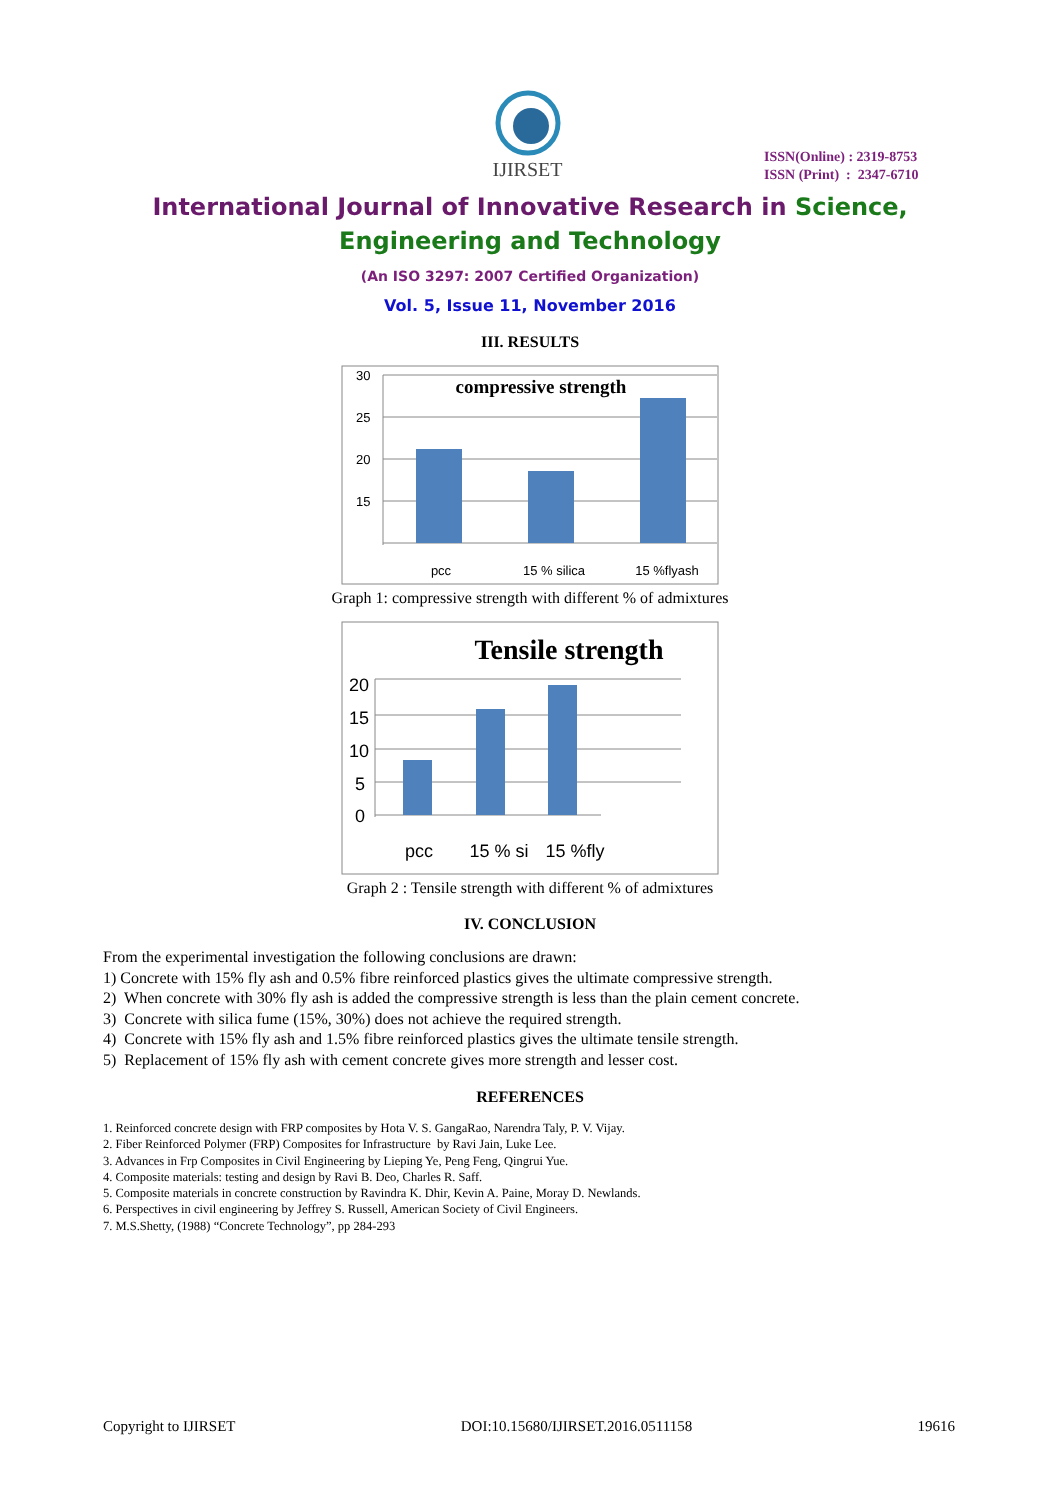IJIRSET
ISSN(Online) : 2319-8753
ISSN (Print) : 2347-6710
International Journal of Innovative Research in Science,
Engineering and Technology
(An ISO 3297: 2007 Certified Organization)
Vol. 5, Issue 11, November 2016
III. RESULTS
compressive strength
30
25
20
15
pcc
15 % silica
15 %flyash
Graph 1: compressive strength with different % of admixtures
Tensile strength
20
15
10
5
0
pcc
15 % si
15 %fly
Graph 2 : Tensile strength with different % of admixtures
IV. CONCLUSION
From the experimental investigation the following conclusions are drawn:
1) Concrete with 15% fly ash and 0.5% fibre reinforced plastics gives the ultimate compressive strength.
2) When concrete with 30% fly ash is added the compressive strength is less than the plain cement concrete.
3) Concrete with silica fume (15%, 30%) does not achieve the required strength.
4) Concrete with 15% fly ash and 1.5% fibre reinforced plastics gives the ultimate tensile strength.
5) Replacement of 15% fly ash with cement concrete gives more strength and lesser cost.
REFERENCES
1. Reinforced concrete design with FRP composites by Hota V. S. GangaRao, Narendra Taly, P. V. Vijay.
2. Fiber Reinforced Polymer (FRP) Composites for Infrastructure by Ravi Jain, Luke Lee.
3. Advances in Frp Composites in Civil Engineering by Lieping Ye, Peng Feng, Qingrui Yue.
4. Composite materials: testing and design by Ravi B. Deo, Charles R. Saff.
5. Composite materials in concrete construction by Ravindra K. Dhir, Kevin A. Paine, Moray D. Newlands.
6. Perspectives in civil engineering by Jeffrey S. Russell, American Society of Civil Engineers.
7. M.S.Shetty, (1988) “Concrete Technology”, pp 284-293
Copyright to IJIRSET DOI:10.15680/IJIRSET.2016.0511158 19616